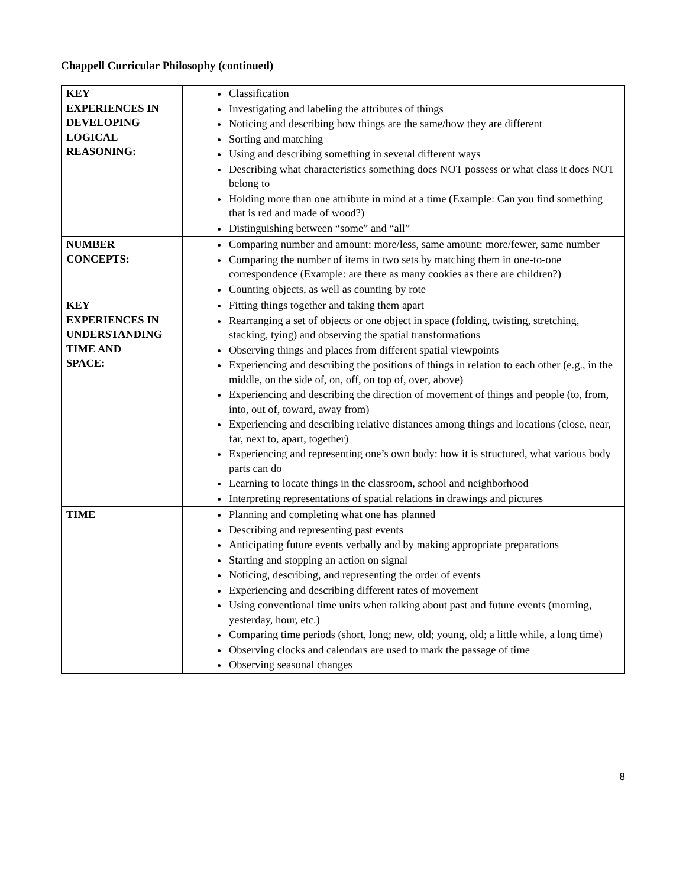Chappell Curricular Philosophy (continued)
| KEY EXPERIENCES IN DEVELOPING LOGICAL REASONING: | Classification Investigating and labeling the attributes of things Noticing and describing how things are the same/how they are different Sorting and matching Using and describing something in several different ways Describing what characteristics something does NOT possess or what class it does NOT belong to Holding more than one attribute in mind at a time (Example: Can you find something that is red and made of wood?) Distinguishing between “some” and “all” |
| NUMBER CONCEPTS: | Comparing number and amount: more/less, same amount: more/fewer, same number Comparing the number of items in two sets by matching them in one-to-one correspondence (Example: are there as many cookies as there are children?) Counting objects, as well as counting by rote |
| KEY EXPERIENCES IN UNDERSTANDING TIME AND SPACE: | Fitting things together and taking them apart Rearranging a set of objects or one object in space (folding, twisting, stretching, stacking, tying) and observing the spatial transformations Observing things and places from different spatial viewpoints Experiencing and describing the positions of things in relation to each other (e.g., in the middle, on the side of, on, off, on top of, over, above) Experiencing and describing the direction of movement of things and people (to, from, into, out of, toward, away from) Experiencing and describing relative distances among things and locations (close, near, far, next to, apart, together) Experiencing and representing one’s own body: how it is structured, what various body parts can do Learning to locate things in the classroom, school and neighborhood Interpreting representations of spatial relations in drawings and pictures |
| TIME | Planning and completing what one has planned Describing and representing past events Anticipating future events verbally and by making appropriate preparations Starting and stopping an action on signal Noticing, describing, and representing the order of events Experiencing and describing different rates of movement Using conventional time units when talking about past and future events (morning, yesterday, hour, etc.) Comparing time periods (short, long; new, old; young, old; a little while, a long time) Observing clocks and calendars are used to mark the passage of time Observing seasonal changes |
8